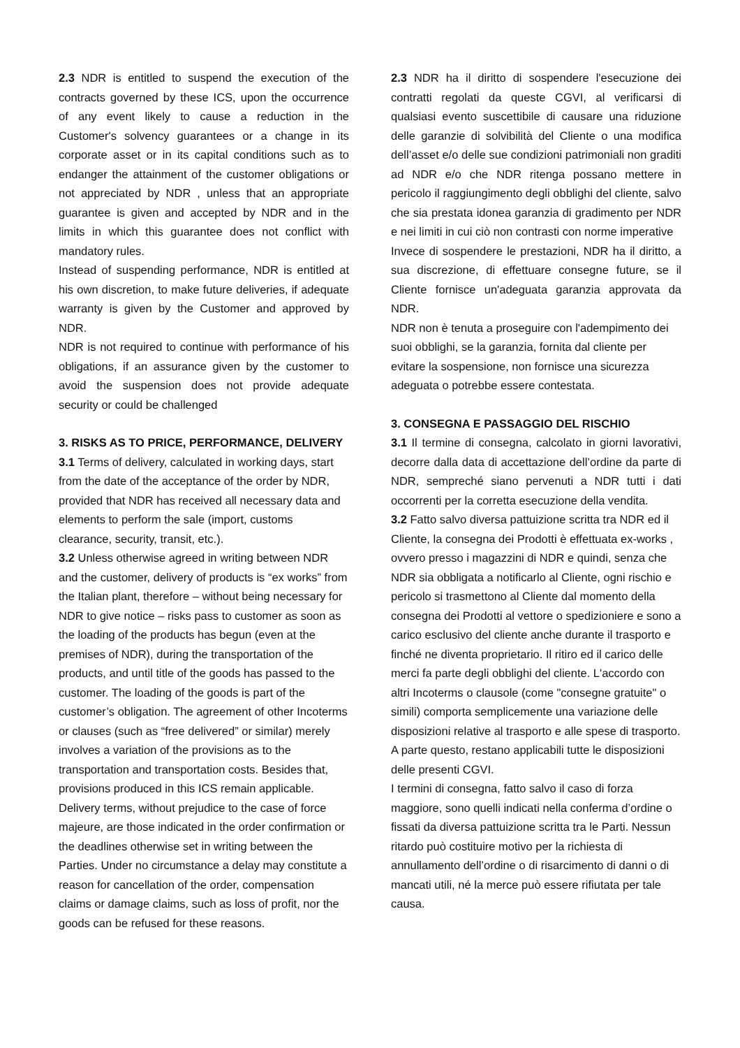2.3 NDR is entitled to suspend the execution of the contracts governed by these ICS, upon the occurrence of any event likely to cause a reduction in the Customer's solvency guarantees or a change in its corporate asset or in its capital conditions such as to endanger the attainment of the customer obligations or not appreciated by NDR , unless that an appropriate guarantee is given and accepted by NDR and in the limits in which this guarantee does not conflict with mandatory rules.
Instead of suspending performance, NDR is entitled at his own discretion, to make future deliveries, if adequate warranty is given by the Customer and approved by NDR.
NDR is not required to continue with performance of his obligations, if an assurance given by the customer to avoid the suspension does not provide adequate security or could be challenged
3. RISKS AS TO PRICE, PERFORMANCE, DELIVERY
3.1 Terms of delivery, calculated in working days, start from the date of the acceptance of the order by NDR, provided that NDR has received all necessary data and elements to perform the sale (import, customs clearance, security, transit, etc.).
3.2 Unless otherwise agreed in writing between NDR and the customer, delivery of products is “ex works” from the Italian plant, therefore – without being necessary for NDR to give notice – risks pass to customer as soon as the loading of the products has begun (even at the premises of NDR), during the transportation of the products, and until title of the goods has passed to the customer. The loading of the goods is part of the customer’s obligation. The agreement of other Incoterms or clauses (such as “free delivered” or similar) merely involves a variation of the provisions as to the transportation and transportation costs. Besides that, provisions produced in this ICS remain applicable.
Delivery terms, without prejudice to the case of force majeure, are those indicated in the order confirmation or the deadlines otherwise set in writing between the Parties. Under no circumstance a delay may constitute a reason for cancellation of the order, compensation claims or damage claims, such as loss of profit, nor the goods can be refused for these reasons.
2.3 NDR ha il diritto di sospendere l'esecuzione dei contratti regolati da queste CGVI, al verificarsi di qualsiasi evento suscettibile di causare una riduzione delle garanzie di solvibilità del Cliente o una modifica dell’asset e/o delle sue condizioni patrimoniali non graditi ad NDR e/o che NDR ritenga possano mettere in pericolo il raggiungimento degli obblighi del cliente, salvo che sia prestata idonea garanzia di gradimento per NDR e nei limiti in cui ciò non contrasti con norme imperative
Invece di sospendere le prestazioni, NDR ha il diritto, a sua discrezione, di effettuare consegne future, se il Cliente fornisce un'adeguata garanzia approvata da NDR.
NDR non è tenuta a proseguire con l'adempimento dei suoi obblighi, se la garanzia, fornita dal cliente per evitare la sospensione, non fornisce una sicurezza adeguata o potrebbe essere contestata.
3. CONSEGNA E PASSAGGIO DEL RISCHIO
3.1 Il termine di consegna, calcolato in giorni lavorativi, decorre dalla data di accettazione dell’ordine da parte di NDR, sempreché siano pervenuti a NDR tutti i dati occorrenti per la corretta esecuzione della vendita.
3.2 Fatto salvo diversa pattuizione scritta tra NDR ed il Cliente, la consegna dei Prodotti è effettuata ex-works , ovvero presso i magazzini di NDR e quindi, senza che NDR sia obbligata a notificarlo al Cliente, ogni rischio e pericolo si trasmettono al Cliente dal momento della consegna dei Prodotti al vettore o spedizioniere e sono a carico esclusivo del cliente anche durante il trasporto e finché ne diventa proprietario. Il ritiro ed il carico delle merci fa parte degli obblighi del cliente. L'accordo con altri Incoterms o clausole (come "consegne gratuite" o simili) comporta semplicemente una variazione delle disposizioni relative al trasporto e alle spese di trasporto. A parte questo, restano applicabili tutte le disposizioni delle presenti CGVI.
I termini di consegna, fatto salvo il caso di forza maggiore, sono quelli indicati nella conferma d’ordine o fissati da diversa pattuizione scritta tra le Parti. Nessun ritardo può costituire motivo per la richiesta di annullamento dell’ordine o di risarcimento di danni o di mancati utili, né la merce può essere rifiutata per tale causa.